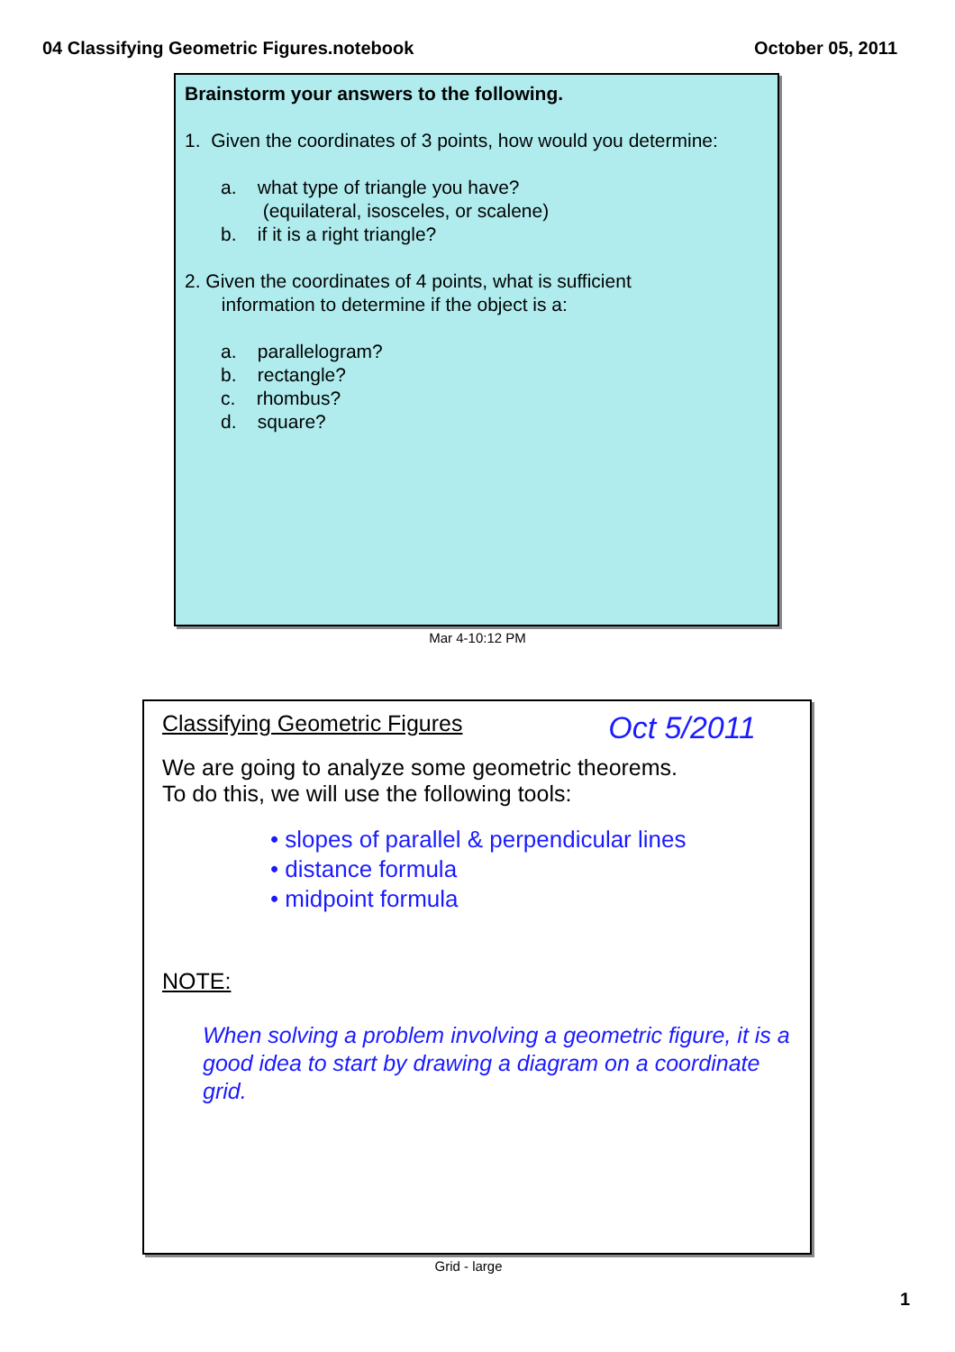04 Classifying Geometric Figures.notebook October 05, 2011
Brainstorm your answers to the following.
1. Given the coordinates of 3 points, how would you determine:
a. what type of triangle you have?
(equilateral, isosceles, or scalene)
b. if it is a right triangle?
2. Given the coordinates of 4 points, what is sufficient
information to determine if the object is a:
a. parallelogram?
b. rectangle?
c. rhombus?
d. square?
Mar 4-10:12 PM
Classifying Geometric Figures Oct 5/2011
We are going to analyze some geometric theorems.
To do this, we will use the following tools:
• slopes of parallel & perpendicular lines
• distance formula
• midpoint formula
NOTE:
When solving a problem involving a geometric figure, it is a good idea to start by drawing a diagram on a coordinate grid.
Grid - large
1